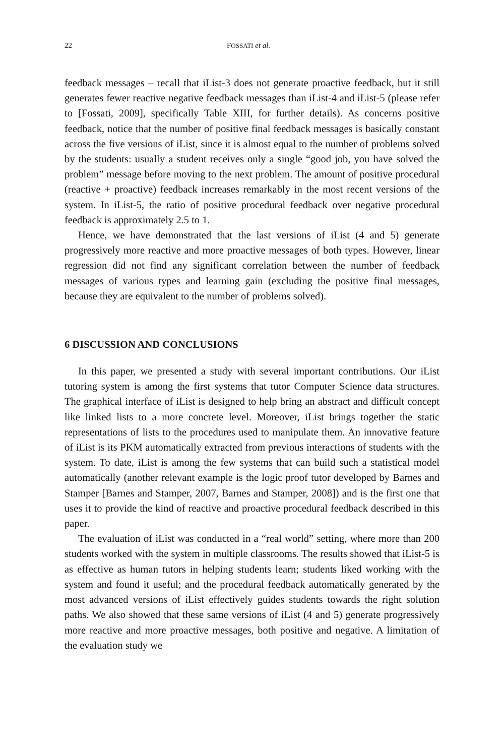22 FOSSATI et al.
feedback messages – recall that iList-3 does not generate proactive feedback, but it still generates fewer reactive negative feedback messages than iList-4 and iList-5 (please refer to [Fossati, 2009], specifically Table XIII, for further details). As concerns positive feedback, notice that the number of positive final feedback messages is basically constant across the five versions of iList, since it is almost equal to the number of problems solved by the students: usually a student receives only a single “good job, you have solved the problem” message before moving to the next problem. The amount of positive procedural (reactive + proactive) feedback increases remarkably in the most recent versions of the system. In iList-5, the ratio of positive procedural feedback over negative procedural feedback is approximately 2.5 to 1.
Hence, we have demonstrated that the last versions of iList (4 and 5) generate progressively more reactive and more proactive messages of both types. However, linear regression did not find any significant correlation between the number of feedback messages of various types and learning gain (excluding the positive final messages, because they are equivalent to the number of problems solved).
6 DISCUSSION AND CONCLUSIONS
In this paper, we presented a study with several important contributions. Our iList tutoring system is among the first systems that tutor Computer Science data structures. The graphical interface of iList is designed to help bring an abstract and difficult concept like linked lists to a more concrete level. Moreover, iList brings together the static representations of lists to the procedures used to manipulate them. An innovative feature of iList is its PKM automatically extracted from previous interactions of students with the system. To date, iList is among the few systems that can build such a statistical model automatically (another relevant example is the logic proof tutor developed by Barnes and Stamper [Barnes and Stamper, 2007, Barnes and Stamper, 2008]) and is the first one that uses it to provide the kind of reactive and proactive procedural feedback described in this paper.
The evaluation of iList was conducted in a “real world” setting, where more than 200 students worked with the system in multiple classrooms. The results showed that iList-5 is as effective as human tutors in helping students learn; students liked working with the system and found it useful; and the procedural feedback automatically generated by the most advanced versions of iList effectively guides students towards the right solution paths. We also showed that these same versions of iList (4 and 5) generate progressively more reactive and more proactive messages, both positive and negative. A limitation of the evaluation study we